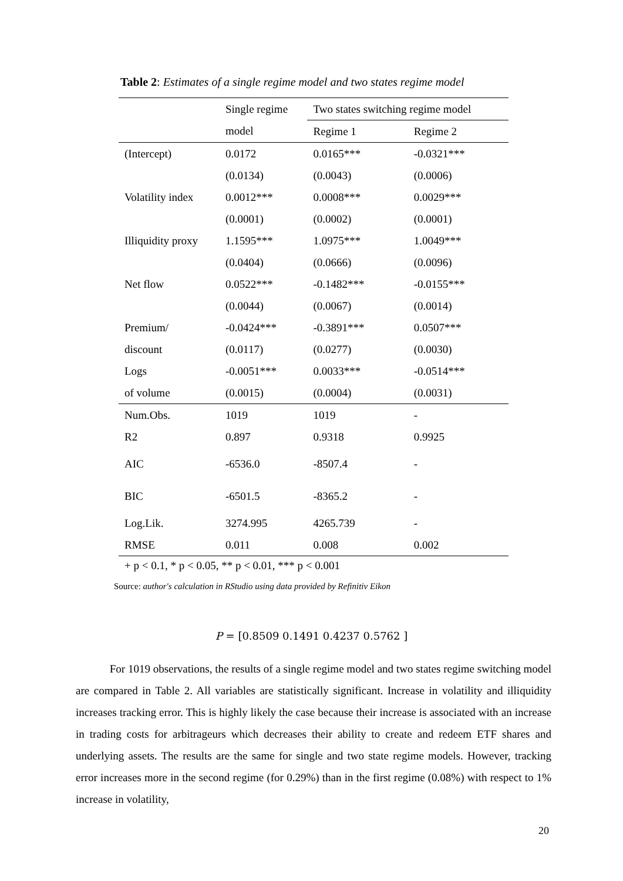Table 2: Estimates of a single regime model and two states regime model
| | Single regime | Two states switching regime model | |
| --- | --- | --- | --- |
| | model | Regime 1 | Regime 2 |
| (Intercept) | 0.0172 | 0.0165*** | -0.0321*** |
| | (0.0134) | (0.0043) | (0.0006) |
| Volatility index | 0.0012*** | 0.0008*** | 0.0029*** |
| | (0.0001) | (0.0002) | (0.0001) |
| Illiquidity proxy | 1.1595*** | 1.0975*** | 1.0049*** |
| | (0.0404) | (0.0666) | (0.0096) |
| Net flow | 0.0522*** | -0.1482*** | -0.0155*** |
| | (0.0044) | (0.0067) | (0.0014) |
| Premium/ | -0.0424*** | -0.3891*** | 0.0507*** |
| discount | (0.0117) | (0.0277) | (0.0030) |
| Logs | -0.0051*** | 0.0033*** | -0.0514*** |
| of volume | (0.0015) | (0.0004) | (0.0031) |
| Num.Obs. | 1019 | 1019 | - |
| R2 | 0.897 | 0.9318 | 0.9925 |
| AIC | -6536.0 | -8507.4 | - |
| BIC | -6501.5 | -8365.2 | - |
| Log.Lik. | 3274.995 | 4265.739 | - |
| RMSE | 0.011 | 0.008 | 0.002 |
+ p < 0.1, * p < 0.05, ** p < 0.01, *** p < 0.001
Source: author's calculation in RStudio using data provided by Refinitiv Eikon
P = [0.8509 0.1491 0.4237 0.5762 ]
For 1019 observations, the results of a single regime model and two states regime switching model are compared in Table 2. All variables are statistically significant. Increase in volatility and illiquidity increases tracking error. This is highly likely the case because their increase is associated with an increase in trading costs for arbitrageurs which decreases their ability to create and redeem ETF shares and underlying assets. The results are the same for single and two state regime models. However, tracking error increases more in the second regime (for 0.29%) than in the first regime (0.08%) with respect to 1% increase in volatility,
20